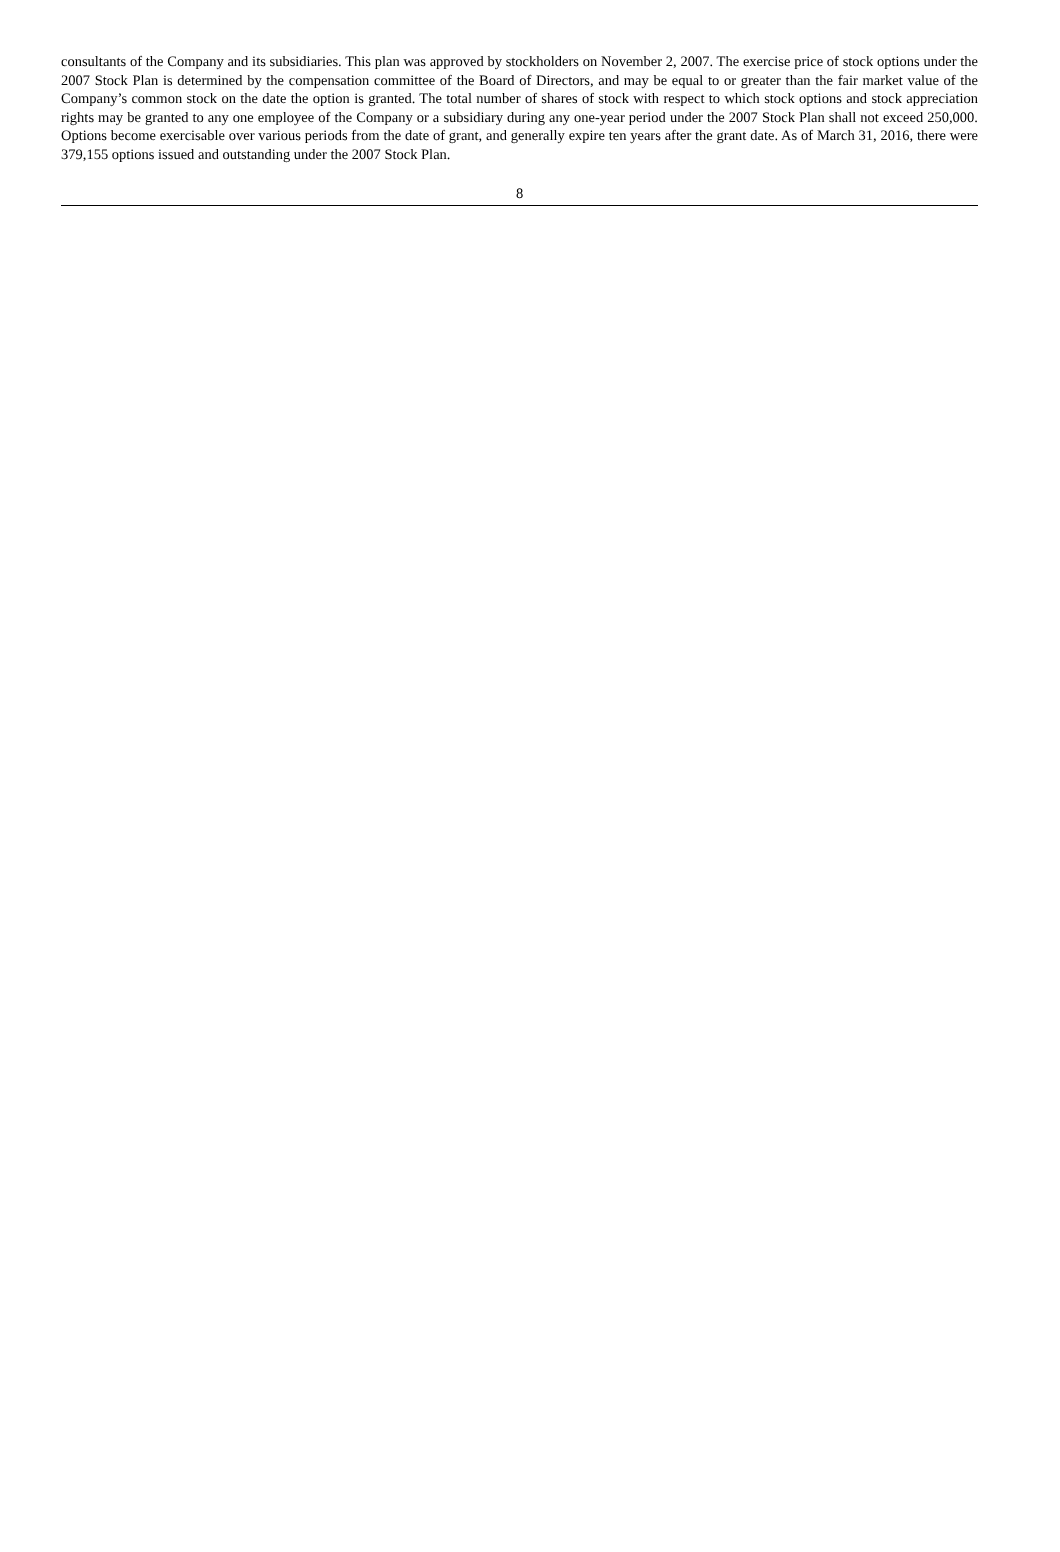consultants of the Company and its subsidiaries. This plan was approved by stockholders on November 2, 2007. The exercise price of stock options under the 2007 Stock Plan is determined by the compensation committee of the Board of Directors, and may be equal to or greater than the fair market value of the Company’s common stock on the date the option is granted. The total number of shares of stock with respect to which stock options and stock appreciation rights may be granted to any one employee of the Company or a subsidiary during any one-year period under the 2007 Stock Plan shall not exceed 250,000. Options become exercisable over various periods from the date of grant, and generally expire ten years after the grant date. As of March 31, 2016, there were 379,155 options issued and outstanding under the 2007 Stock Plan.
8